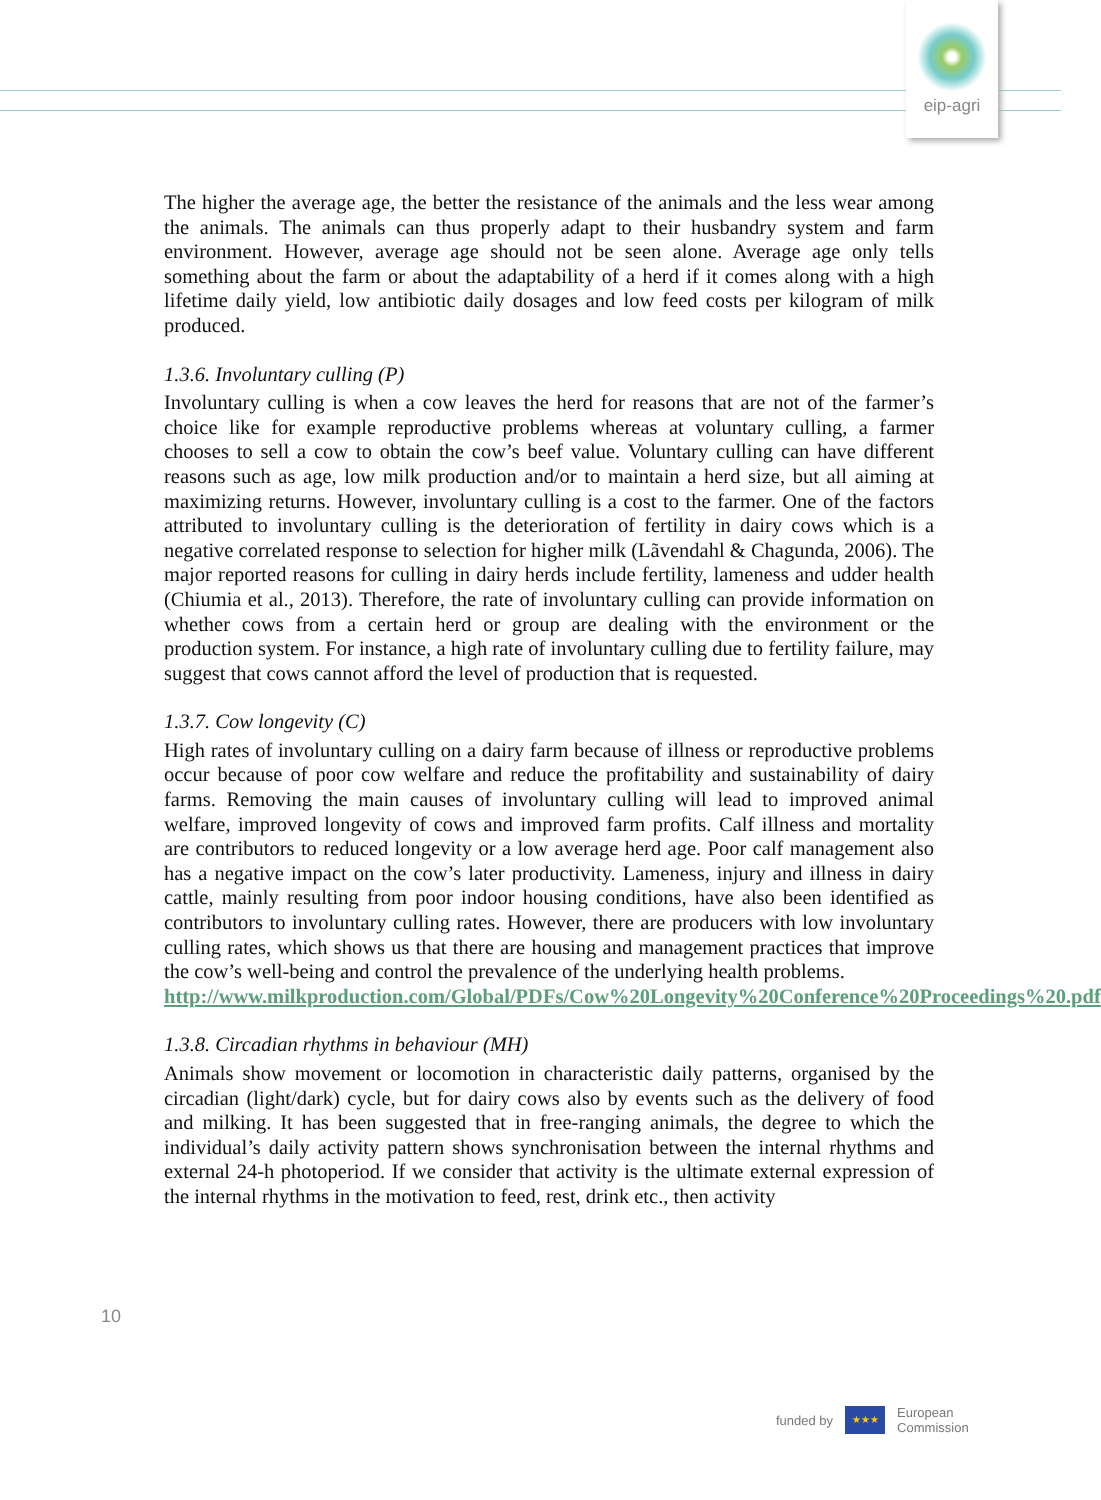eip-agri
The higher the average age, the better the resistance of the animals and the less wear among the animals. The animals can thus properly adapt to their husbandry system and farm environment. However, average age should not be seen alone. Average age only tells something about the farm or about the adaptability of a herd if it comes along with a high lifetime daily yield, low antibiotic daily dosages and low feed costs per kilogram of milk produced.
1.3.6. Involuntary culling (P)
Involuntary culling is when a cow leaves the herd for reasons that are not of the farmer’s choice like for example reproductive problems whereas at voluntary culling, a farmer chooses to sell a cow to obtain the cow’s beef value. Voluntary culling can have different reasons such as age, low milk production and/or to maintain a herd size, but all aiming at maximizing returns. However, involuntary culling is a cost to the farmer. One of the factors attributed to involuntary culling is the deterioration of fertility in dairy cows which is a negative correlated response to selection for higher milk (Lãvendahl & Chagunda, 2006). The major reported reasons for culling in dairy herds include fertility, lameness and udder health (Chiumia et al., 2013). Therefore, the rate of involuntary culling can provide information on whether cows from a certain herd or group are dealing with the environment or the production system. For instance, a high rate of involuntary culling due to fertility failure, may suggest that cows cannot afford the level of production that is requested.
1.3.7. Cow longevity (C)
High rates of involuntary culling on a dairy farm because of illness or reproductive problems occur because of poor cow welfare and reduce the profitability and sustainability of dairy farms. Removing the main causes of involuntary culling will lead to improved animal welfare, improved longevity of cows and improved farm profits. Calf illness and mortality are contributors to reduced longevity or a low average herd age. Poor calf management also has a negative impact on the cow’s later productivity. Lameness, injury and illness in dairy cattle, mainly resulting from poor indoor housing conditions, have also been identified as contributors to involuntary culling rates. However, there are producers with low involuntary culling rates, which shows us that there are housing and management practices that improve the cow’s well-being and control the prevalence of the underlying health problems.
http://www.milkproduction.com/Global/PDFs/Cow%20Longevity%20Conference%20Proceedings%20.pdf
1.3.8. Circadian rhythms in behaviour (MH)
Animals show movement or locomotion in characteristic daily patterns, organised by the circadian (light/dark) cycle, but for dairy cows also by events such as the delivery of food and milking. It has been suggested that in free-ranging animals, the degree to which the individual’s daily activity pattern shows synchronisation between the internal rhythms and external 24-h photoperiod. If we consider that activity is the ultimate external expression of the internal rhythms in the motivation to feed, rest, drink etc., then activity
10
funded by
★★★
European
Commission